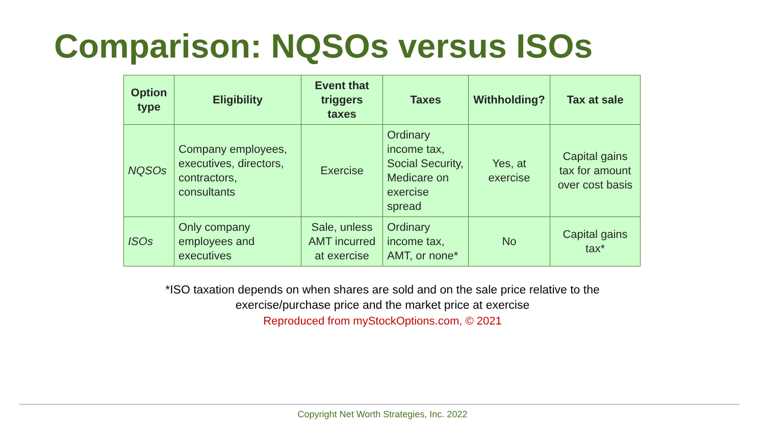Comparison: NQSOs versus ISOs
| Option type | Eligibility | Event that triggers taxes | Taxes | Withholding? | Tax at sale |
| --- | --- | --- | --- | --- | --- |
| NQSOs | Company employees, executives, directors, contractors, consultants | Exercise | Ordinary income tax, Social Security, Medicare on exercise spread | Yes, at exercise | Capital gains tax for amount over cost basis |
| ISOs | Only company employees and executives | Sale, unless AMT incurred at exercise | Ordinary income tax, AMT, or none* | No | Capital gains tax* |
*ISO taxation depends on when shares are sold and on the sale price relative to the
exercise/purchase price and the market price at exercise
Reproduced from myStockOptions.com, © 2021
Copyright Net Worth Strategies, Inc. 2022